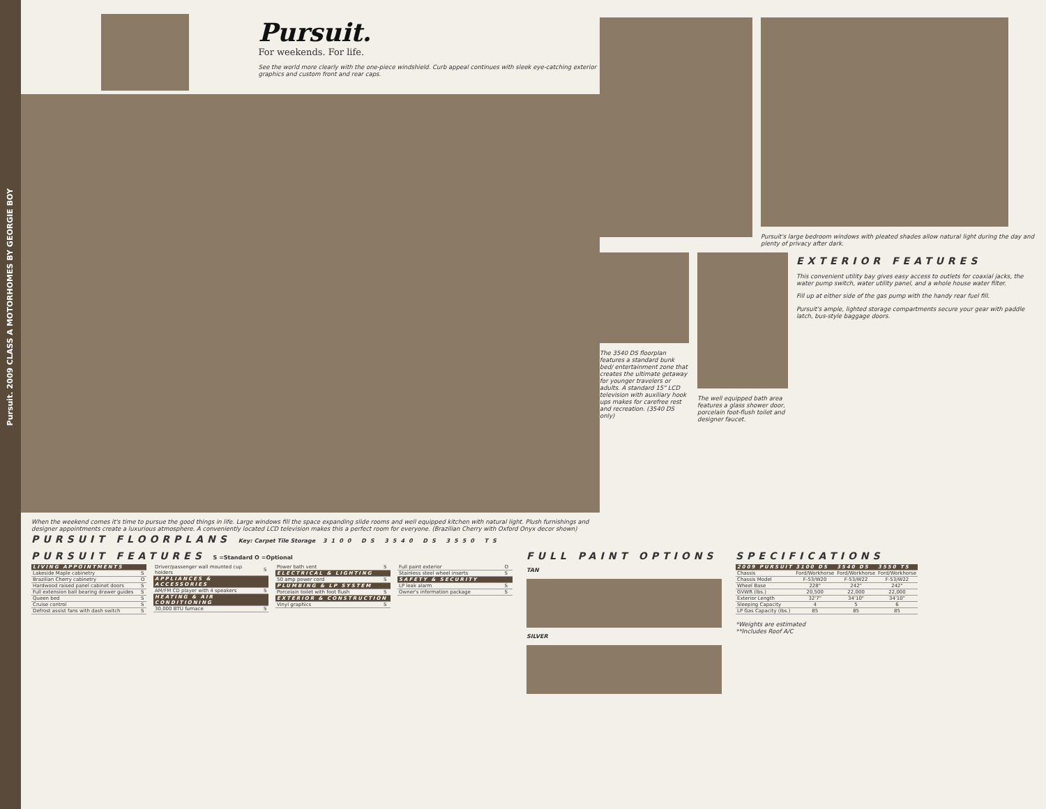Pursuit. 2009 CLASS A MOTORHOMES BY GEORGIE BOY
Pursuit.
For weekends. For life.
See the world more clearly with the one-piece windshield. Curb appeal continues with sleek eye-catching exterior graphics and custom front and rear caps.
When the weekend comes it's time to pursue the good things in life. Large windows fill the space expanding slide rooms and well equipped kitchen with natural light. Plush furnishings and designer appointments create a luxurious atmosphere. A conveniently located LCD television makes this a perfect room for everyone. (Brazilian Cherry with Oxford Onyx decor shown)
Pursuit's large bedroom windows with pleated shades allow natural light during the day and plenty of privacy after dark.
The 3540 DS floorplan features a standard bunk bed/ entertainment zone that creates the ultimate getaway for younger travelers or adults. A standard 15" LCD television with auxiliary hook ups makes for carefree rest and recreation. (3540 DS only)
The well equipped bath area features a glass shower door, porcelain foot-flush toilet and designer faucet.
EXTERIOR FEATURES
This convenient utility bay gives easy access to outlets for coaxial jacks, the water pump switch, water utility panel, and a whole house water filter.
Fill up at either side of the gas pump with the handy rear fuel fill.
Pursuit's ample, lighted storage compartments secure your gear with paddle latch, bus-style baggage doors.
PURSUIT FLOORPLANS Key: Carpet Tile Storage 3100 DS 3540 DS 3550 TS
PURSUIT FEATURES S =Standard O =Optional
| LIVING APPOINTMENTS | |
| --- | --- |
| Lakeside Maple cabinetry | S |
| Brazilian Cherry cabinetry | O |
| Hardwood raised panel cabinet doors | S |
| Full extension ball bearing drawer guides | S |
| Queen bed | S |
| Cruise control | S |
| Defrost assist fans with dash switch | S |
| Driver/passenger wall mounted cup holders | S |
| APPLIANCES & ACCESSORIES | |
| AM/FM CD player with 4 speakers | S |
| HEATING & AIR CONDITIONING | |
| 30,000 BTU furnace | S |
| Power bath vent | S |
| ELECTRICAL & LIGHTING | |
| 50 amp power cord | S |
| PLUMBING & LP SYSTEM | |
| Porcelain toilet with foot flush | S |
| EXTERIOR & CONSTRUCTION | |
| Vinyl graphics | S |
| Full paint exterior | O |
| Stainless steel wheel inserts | S |
| SAFETY & SECURITY | |
| LP leak alarm | S |
| Owner's information package | S |
FULL PAINT OPTIONS
TAN
SILVER
SPECIFICATIONS
| 2009 PURSUIT | 3100 DS | 3540 DS | 3550 TS |
| --- | --- | --- | --- |
| Chassis | Ford/Workhorse | Ford/Workhorse | Ford/Workhorse |
| Chassis Model | F-53/W20 | F-53/W22 | F-53/W22 |
| Wheel Base | 228" | 242" | 242" |
| GVWR (lbs.) | 20,500 | 22,000 | 22,000 |
| Exterior Length | 32'7" | 34'10" | 34'10" |
| Sleeping Capacity | 4 | 5 | 6 |
| LP Gas Capacity (lbs.) | 85 | 85 | 85 |
*Weights are estimated
**Includes Roof A/C